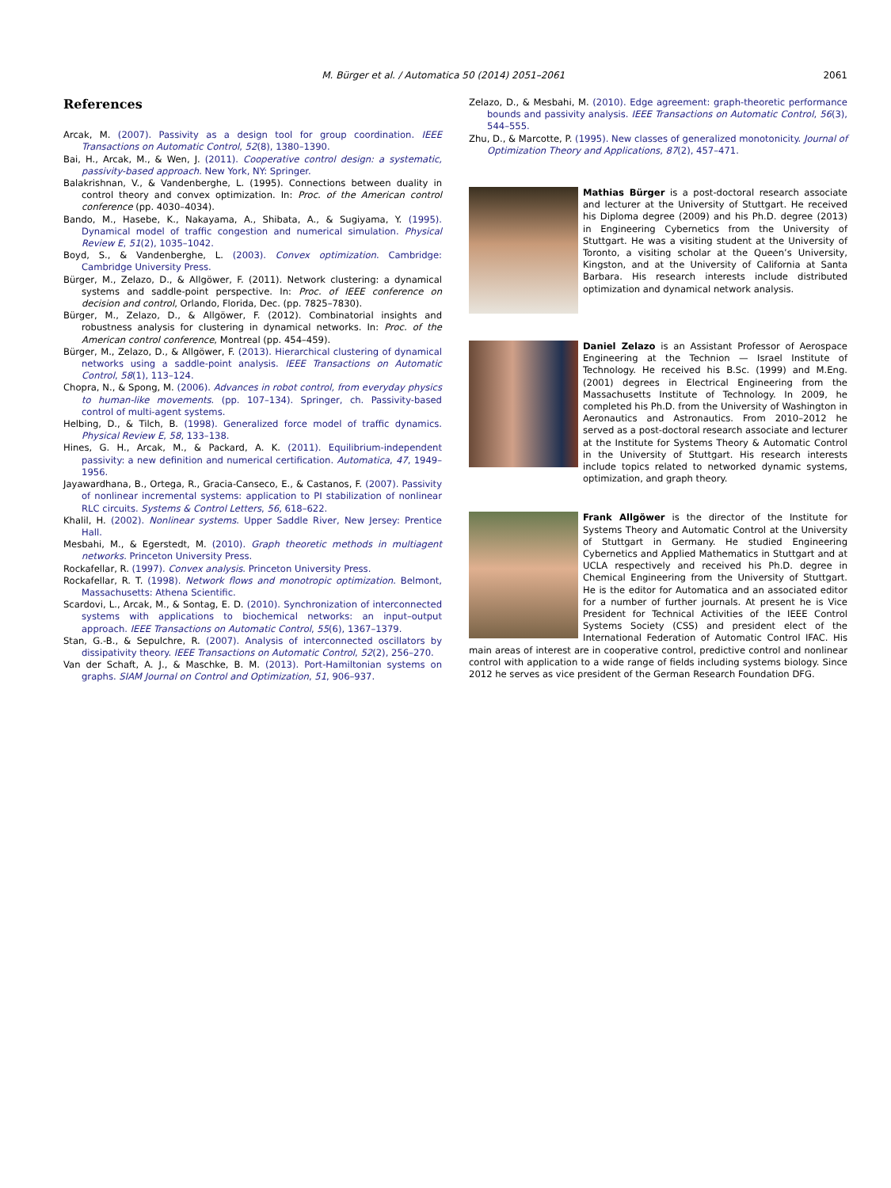M. Bürger et al. / Automatica 50 (2014) 2051–2061 2061
References
Arcak, M. (2007). Passivity as a design tool for group coordination. IEEE Transactions on Automatic Control, 52(8), 1380–1390.
Bai, H., Arcak, M., & Wen, J. (2011). Cooperative control design: a systematic, passivity-based approach. New York, NY: Springer.
Balakrishnan, V., & Vandenberghe, L. (1995). Connections between duality in control theory and convex optimization. In: Proc. of the American control conference (pp. 4030–4034).
Bando, M., Hasebe, K., Nakayama, A., Shibata, A., & Sugiyama, Y. (1995). Dynamical model of traffic congestion and numerical simulation. Physical Review E, 51(2), 1035–1042.
Boyd, S., & Vandenberghe, L. (2003). Convex optimization. Cambridge: Cambridge University Press.
Bürger, M., Zelazo, D., & Allgöwer, F. (2011). Network clustering: a dynamical systems and saddle-point perspective. In: Proc. of IEEE conference on decision and control, Orlando, Florida, Dec. (pp. 7825–7830).
Bürger, M., Zelazo, D., & Allgöwer, F. (2012). Combinatorial insights and robustness analysis for clustering in dynamical networks. In: Proc. of the American control conference, Montreal (pp. 454–459).
Bürger, M., Zelazo, D., & Allgöwer, F. (2013). Hierarchical clustering of dynamical networks using a saddle-point analysis. IEEE Transactions on Automatic Control, 58(1), 113–124.
Chopra, N., & Spong, M. (2006). Advances in robot control, from everyday physics to human-like movements. (pp. 107–134). Springer, ch. Passivity-based control of multi-agent systems.
Helbing, D., & Tilch, B. (1998). Generalized force model of traffic dynamics. Physical Review E, 58, 133–138.
Hines, G. H., Arcak, M., & Packard, A. K. (2011). Equilibrium-independent passivity: a new definition and numerical certification. Automatica, 47, 1949–1956.
Jayawardhana, B., Ortega, R., Gracia-Canseco, E., & Castanos, F. (2007). Passivity of nonlinear incremental systems: application to PI stabilization of nonlinear RLC circuits. Systems & Control Letters, 56, 618–622.
Khalil, H. (2002). Nonlinear systems. Upper Saddle River, New Jersey: Prentice Hall.
Mesbahi, M., & Egerstedt, M. (2010). Graph theoretic methods in multiagent networks. Princeton University Press.
Rockafellar, R. (1997). Convex analysis. Princeton University Press.
Rockafellar, R. T. (1998). Network flows and monotropic optimization. Belmont, Massachusetts: Athena Scientific.
Scardovi, L., Arcak, M., & Sontag, E. D. (2010). Synchronization of interconnected systems with applications to biochemical networks: an input–output approach. IEEE Transactions on Automatic Control, 55(6), 1367–1379.
Stan, G.-B., & Sepulchre, R. (2007). Analysis of interconnected oscillators by dissipativity theory. IEEE Transactions on Automatic Control, 52(2), 256–270.
Van der Schaft, A. J., & Maschke, B. M. (2013). Port-Hamiltonian systems on graphs. SIAM Journal on Control and Optimization, 51, 906–937.
Zelazo, D., & Mesbahi, M. (2010). Edge agreement: graph-theoretic performance bounds and passivity analysis. IEEE Transactions on Automatic Control, 56(3), 544–555.
Zhu, D., & Marcotte, P. (1995). New classes of generalized monotonicity. Journal of Optimization Theory and Applications, 87(2), 457–471.
Mathias Bürger is a post-doctoral research associate and lecturer at the University of Stuttgart. He received his Diploma degree (2009) and his Ph.D. degree (2013) in Engineering Cybernetics from the University of Stuttgart. He was a visiting student at the University of Toronto, a visiting scholar at the Queen’s University, Kingston, and at the University of California at Santa Barbara. His research interests include distributed optimization and dynamical network analysis.
Daniel Zelazo is an Assistant Professor of Aerospace Engineering at the Technion — Israel Institute of Technology. He received his B.Sc. (1999) and M.Eng. (2001) degrees in Electrical Engineering from the Massachusetts Institute of Technology. In 2009, he completed his Ph.D. from the University of Washington in Aeronautics and Astronautics. From 2010–2012 he served as a post-doctoral research associate and lecturer at the Institute for Systems Theory & Automatic Control in the University of Stuttgart. His research interests include topics related to networked dynamic systems, optimization, and graph theory.
Frank Allgöwer is the director of the Institute for Systems Theory and Automatic Control at the University of Stuttgart in Germany. He studied Engineering Cybernetics and Applied Mathematics in Stuttgart and at UCLA respectively and received his Ph.D. degree in Chemical Engineering from the University of Stuttgart. He is the editor for Automatica and an associated editor for a number of further journals. At present he is Vice President for Technical Activities of the IEEE Control Systems Society (CSS) and president elect of the International Federation of Automatic Control IFAC. His main areas of interest are in cooperative control, predictive control and nonlinear control with application to a wide range of fields including systems biology. Since 2012 he serves as vice president of the German Research Foundation DFG.